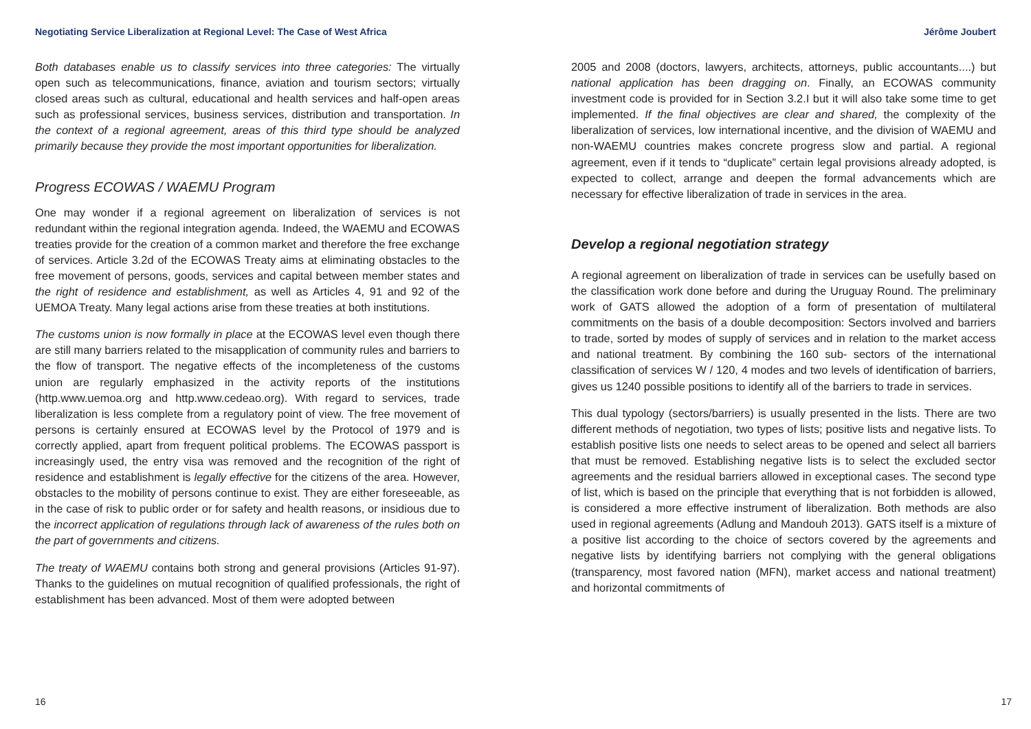Negotiating Service Liberalization at Regional Level: The Case of West Africa
Both databases enable us to classify services into three categories: The virtually open such as telecommunications, finance, aviation and tourism sectors; virtually closed areas such as cultural, educational and health services and half-open areas such as professional services, business services, distribution and transportation. In the context of a regional agreement, areas of this third type should be analyzed primarily because they provide the most important opportunities for liberalization.
Progress ECOWAS / WAEMU Program
One may wonder if a regional agreement on liberalization of services is not redundant within the regional integration agenda. Indeed, the WAEMU and ECOWAS treaties provide for the creation of a common market and therefore the free exchange of services. Article 3.2d of the ECOWAS Treaty aims at eliminating obstacles to the free movement of persons, goods, services and capital between member states and the right of residence and establishment, as well as Articles 4, 91 and 92 of the UEMOA Treaty. Many legal actions arise from these treaties at both institutions.
The customs union is now formally in place at the ECOWAS level even though there are still many barriers related to the misapplication of community rules and barriers to the flow of transport. The negative effects of the incompleteness of the customs union are regularly emphasized in the activity reports of the institutions (http.www.uemoa.org and http.www.cedeao.org). With regard to services, trade liberalization is less complete from a regulatory point of view. The free movement of persons is certainly ensured at ECOWAS level by the Protocol of 1979 and is correctly applied, apart from frequent political problems. The ECOWAS passport is increasingly used, the entry visa was removed and the recognition of the right of residence and establishment is legally effective for the citizens of the area. However, obstacles to the mobility of persons continue to exist. They are either foreseeable, as in the case of risk to public order or for safety and health reasons, or insidious due to the incorrect application of regulations through lack of awareness of the rules both on the part of governments and citizens.
The treaty of WAEMU contains both strong and general provisions (Articles 91-97). Thanks to the guidelines on mutual recognition of qualified professionals, the right of establishment has been advanced. Most of them were adopted between
16
Jérôme Joubert
2005 and 2008 (doctors, lawyers, architects, attorneys, public accountants....) but national application has been dragging on. Finally, an ECOWAS community investment code is provided for in Section 3.2.I but it will also take some time to get implemented. If the final objectives are clear and shared, the complexity of the liberalization of services, low international incentive, and the division of WAEMU and non-WAEMU countries makes concrete progress slow and partial. A regional agreement, even if it tends to “duplicate” certain legal provisions already adopted, is expected to collect, arrange and deepen the formal advancements which are necessary for effective liberalization of trade in services in the area.
Develop a regional negotiation strategy
A regional agreement on liberalization of trade in services can be usefully based on the classification work done before and during the Uruguay Round. The preliminary work of GATS allowed the adoption of a form of presentation of multilateral commitments on the basis of a double decomposition: Sectors involved and barriers to trade, sorted by modes of supply of services and in relation to the market access and national treatment. By combining the 160 sub- sectors of the international classification of services W / 120, 4 modes and two levels of identification of barriers, gives us 1240 possible positions to identify all of the barriers to trade in services.
This dual typology (sectors/barriers) is usually presented in the lists. There are two different methods of negotiation, two types of lists; positive lists and negative lists. To establish positive lists one needs to select areas to be opened and select all barriers that must be removed. Establishing negative lists is to select the excluded sector agreements and the residual barriers allowed in exceptional cases. The second type of list, which is based on the principle that everything that is not forbidden is allowed, is considered a more effective instrument of liberalization. Both methods are also used in regional agreements (Adlung and Mandouh 2013). GATS itself is a mixture of a positive list according to the choice of sectors covered by the agreements and negative lists by identifying barriers not complying with the general obligations (transparency, most favored nation (MFN), market access and national treatment) and horizontal commitments of
17